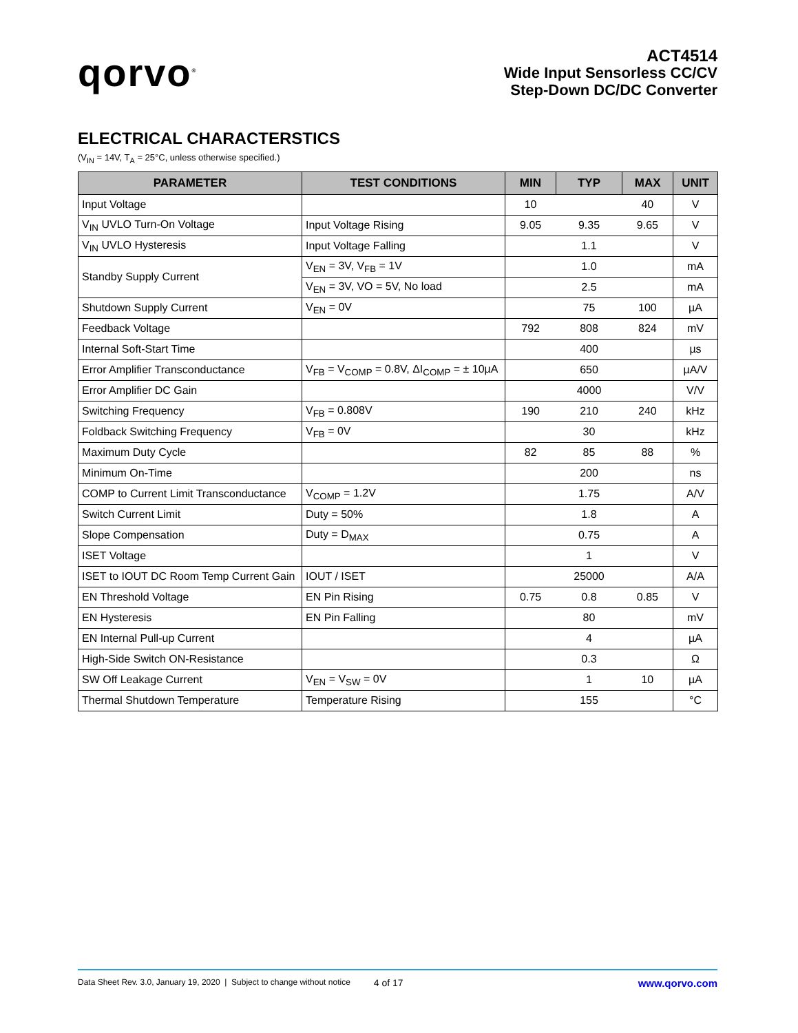qorvo<sup>®</sup>
ACT4514
Wide Input Sensorless CC/CV
Step-Down DC/DC Converter
ELECTRICAL CHARACTERSTICS
(V<sub>IN</sub> = 14V, T<sub>A</sub> = 25°C, unless otherwise specified.)
| PARAMETER | TEST CONDITIONS | MIN | TYP | MAX | UNIT |
| --- | --- | --- | --- | --- | --- |
| Input Voltage | | 10 | | 40 | V |
| V<sub>IN</sub> UVLO Turn-On Voltage | Input Voltage Rising | 9.05 | 9.35 | 9.65 | V |
| V<sub>IN</sub> UVLO Hysteresis | Input Voltage Falling | | 1.1 | | V |
| Standby Supply Current | V<sub>EN</sub> = 3V, V<sub>FB</sub> = 1V | | 1.0 | | mA |
| | V<sub>EN</sub> = 3V, VO = 5V, No load | | 2.5 | | mA |
| Shutdown Supply Current | V<sub>EN</sub> = 0V | | 75 | 100 | µA |
| Feedback Voltage | | 792 | 808 | 824 | mV |
| Internal Soft-Start Time | | | 400 | | µs |
| Error Amplifier Transconductance | V<sub>FB</sub> = V<sub>COMP</sub> = 0.8V, ΔI<sub>COMP</sub> = ± 10µA | | 650 | | µA/V |
| Error Amplifier DC Gain | | | 4000 | | V/V |
| Switching Frequency | V<sub>FB</sub> = 0.808V | 190 | 210 | 240 | kHz |
| Foldback Switching Frequency | V<sub>FB</sub> = 0V | | 30 | | kHz |
| Maximum Duty Cycle | | 82 | 85 | 88 | % |
| Minimum On-Time | | | 200 | | ns |
| COMP to Current Limit Transconductance | V<sub>COMP</sub> = 1.2V | | 1.75 | | A/V |
| Switch Current Limit | Duty = 50% | | 1.8 | | A |
| Slope Compensation | Duty = D<sub>MAX</sub> | | 0.75 | | A |
| ISET Voltage | | | 1 | | V |
| ISET to IOUT DC Room Temp Current Gain | IOUT / ISET | | 25000 | | A/A |
| EN Threshold Voltage | EN Pin Rising | 0.75 | 0.8 | 0.85 | V |
| EN Hysteresis | EN Pin Falling | | 80 | | mV |
| EN Internal Pull-up Current | | | 4 | | µA |
| High-Side Switch ON-Resistance | | | 0.3 | | Ω |
| SW Off Leakage Current | V<sub>EN</sub> = V<sub>SW</sub> = 0V | | 1 | 10 | µA |
| Thermal Shutdown Temperature | Temperature Rising | | 155 | | °C |
Data Sheet Rev. 3.0, January 19, 2020 | Subject to change without notice 4 of 17 www.qorvo.com